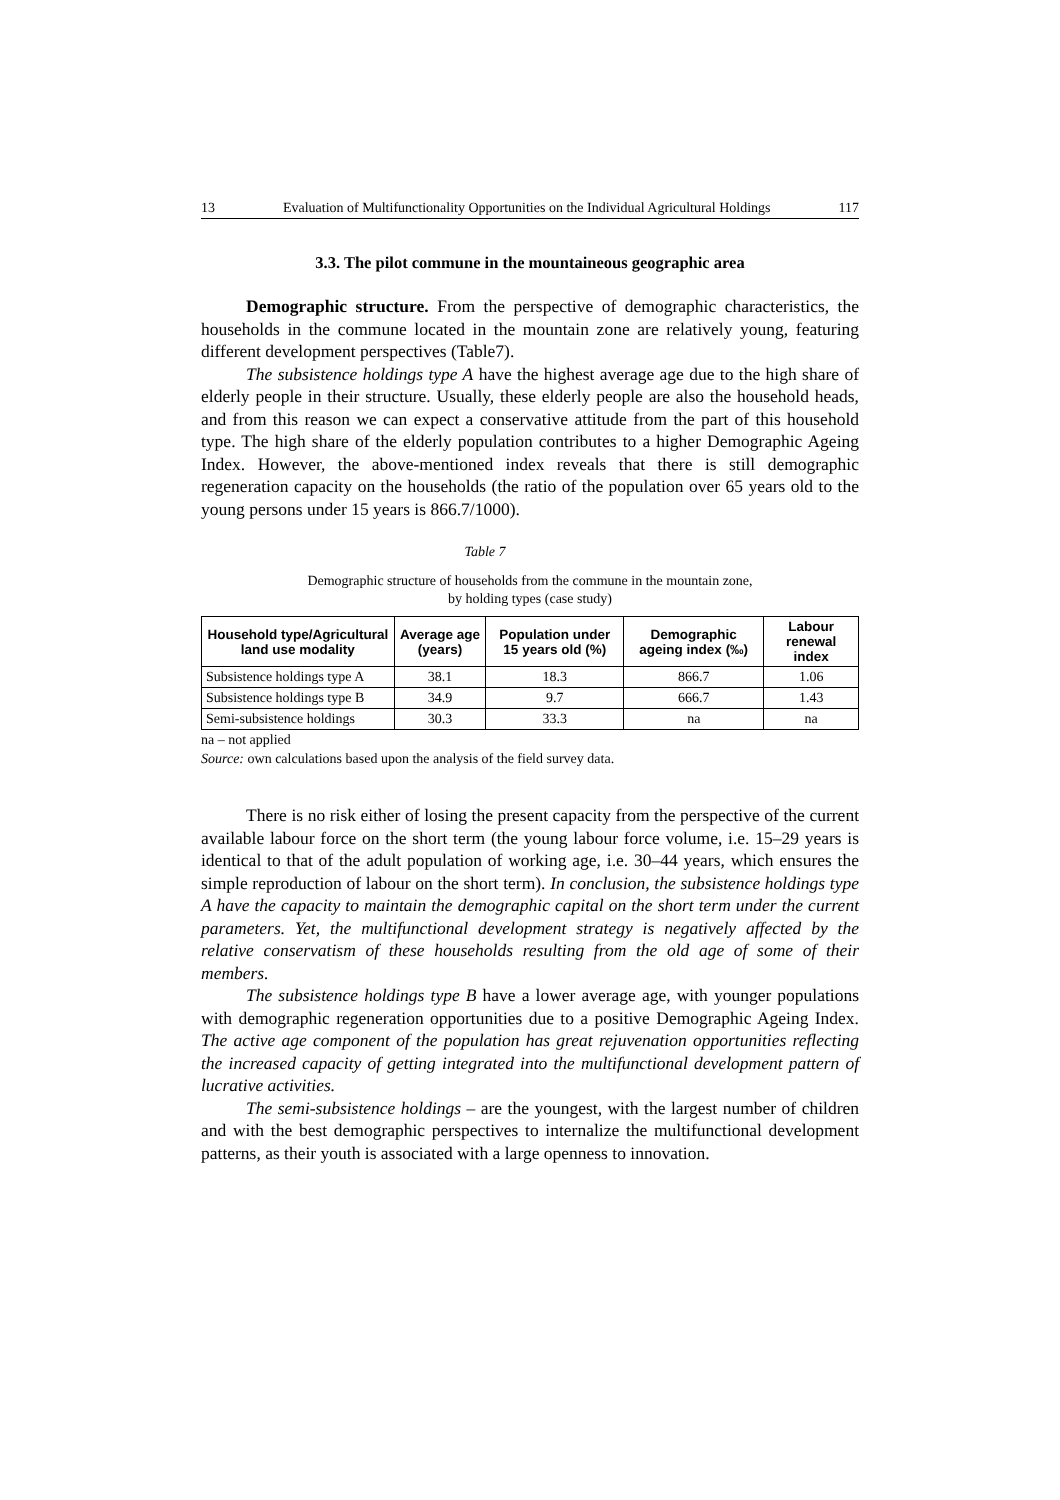13 Evaluation of Multifunctionality Opportunities on the Individual Agricultural Holdings 117
3.3. The pilot commune in the mountaineous geographic area
Demographic structure. From the perspective of demographic characteristics, the households in the commune located in the mountain zone are relatively young, featuring different development perspectives (Table7).
The subsistence holdings type A have the highest average age due to the high share of elderly people in their structure. Usually, these elderly people are also the household heads, and from this reason we can expect a conservative attitude from the part of this household type. The high share of the elderly population contributes to a higher Demographic Ageing Index. However, the above-mentioned index reveals that there is still demographic regeneration capacity on the households (the ratio of the population over 65 years old to the young persons under 15 years is 866.7/1000).
Table 7
Demographic structure of households from the commune in the mountain zone,
by holding types (case study)
| Household type/Agricultural land use modality | Average age (years) | Population under 15 years old (%) | Demographic ageing index (‰) | Labour renewal index |
| --- | --- | --- | --- | --- |
| Subsistence holdings type A | 38.1 | 18.3 | 866.7 | 1.06 |
| Subsistence holdings type B | 34.9 | 9.7 | 666.7 | 1.43 |
| Semi-subsistence holdings | 30.3 | 33.3 | na | na |
na – not applied
Source: own calculations based upon the analysis of the field survey data.
There is no risk either of losing the present capacity from the perspective of the current available labour force on the short term (the young labour force volume, i.e. 15–29 years is identical to that of the adult population of working age, i.e. 30–44 years, which ensures the simple reproduction of labour on the short term). In conclusion, the subsistence holdings type A have the capacity to maintain the demographic capital on the short term under the current parameters. Yet, the multifunctional development strategy is negatively affected by the relative conservatism of these households resulting from the old age of some of their members.
The subsistence holdings type B have a lower average age, with younger populations with demographic regeneration opportunities due to a positive Demographic Ageing Index. The active age component of the population has great rejuvenation opportunities reflecting the increased capacity of getting integrated into the multifunctional development pattern of lucrative activities.
The semi-subsistence holdings – are the youngest, with the largest number of children and with the best demographic perspectives to internalize the multifunctional development patterns, as their youth is associated with a large openness to innovation.